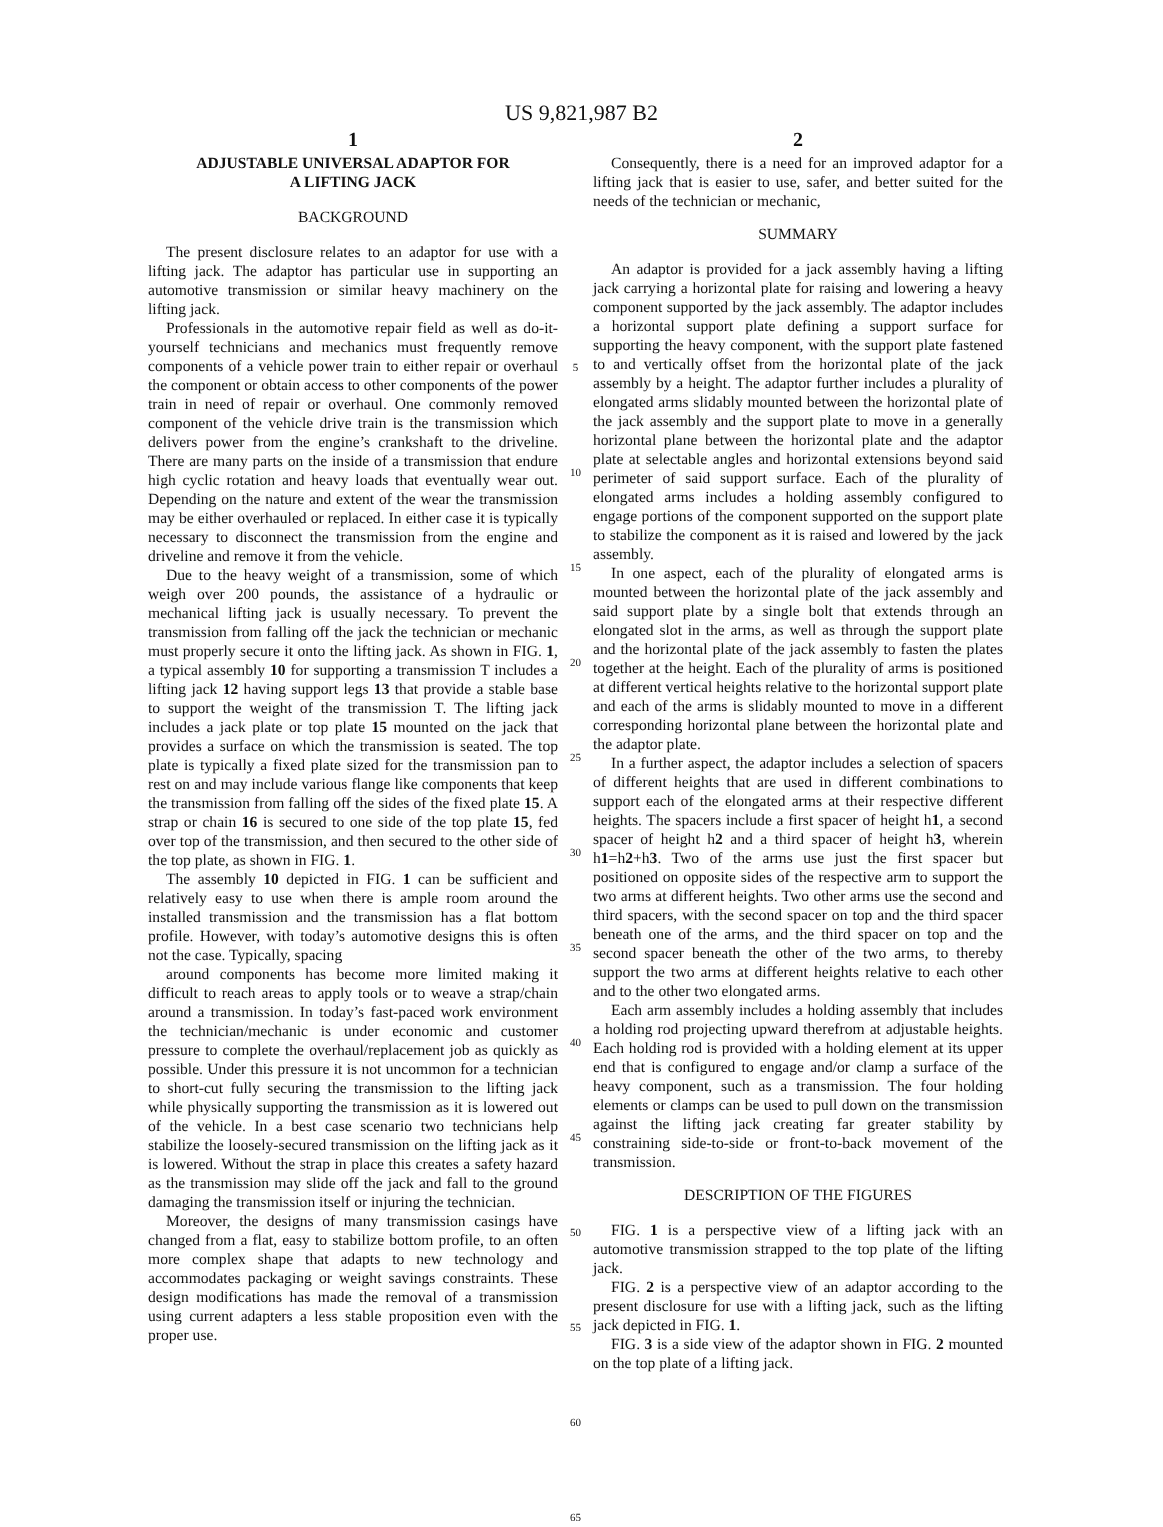US 9,821,987 B2
1
ADJUSTABLE UNIVERSAL ADAPTOR FOR
A LIFTING JACK
BACKGROUND
The present disclosure relates to an adaptor for use with a lifting jack. The adaptor has particular use in supporting an automotive transmission or similar heavy machinery on the lifting jack.
Professionals in the automotive repair field as well as do-it-yourself technicians and mechanics must frequently remove components of a vehicle power train to either repair or overhaul the component or obtain access to other components of the power train in need of repair or overhaul. One commonly removed component of the vehicle drive train is the transmission which delivers power from the engine’s crankshaft to the driveline. There are many parts on the inside of a transmission that endure high cyclic rotation and heavy loads that eventually wear out. Depending on the nature and extent of the wear the transmission may be either overhauled or replaced. In either case it is typically necessary to disconnect the transmission from the engine and driveline and remove it from the vehicle.
Due to the heavy weight of a transmission, some of which weigh over 200 pounds, the assistance of a hydraulic or mechanical lifting jack is usually necessary. To prevent the transmission from falling off the jack the technician or mechanic must properly secure it onto the lifting jack. As shown in FIG. 1, a typical assembly 10 for supporting a transmission T includes a lifting jack 12 having support legs 13 that provide a stable base to support the weight of the transmission T. The lifting jack includes a jack plate or top plate 15 mounted on the jack that provides a surface on which the transmission is seated. The top plate is typically a fixed plate sized for the transmission pan to rest on and may include various flange like components that keep the transmission from falling off the sides of the fixed plate 15. A strap or chain 16 is secured to one side of the top plate 15, fed over top of the transmission, and then secured to the other side of the top plate, as shown in FIG. 1.
The assembly 10 depicted in FIG. 1 can be sufficient and relatively easy to use when there is ample room around the installed transmission and the transmission has a flat bottom profile. However, with today’s automotive designs this is often not the case. Typically, spacing
around components has become more limited making it difficult to reach areas to apply tools or to weave a strap/chain around a transmission. In today’s fast-paced work environment the technician/mechanic is under economic and customer pressure to complete the overhaul/replacement job as quickly as possible. Under this pressure it is not uncommon for a technician to short-cut fully securing the transmission to the lifting jack while physically supporting the transmission as it is lowered out of the vehicle. In a best case scenario two technicians help stabilize the loosely-secured transmission on the lifting jack as it is lowered. Without the strap in place this creates a safety hazard as the transmission may slide off the jack and fall to the ground damaging the transmission itself or injuring the technician.
Moreover, the designs of many transmission casings have changed from a flat, easy to stabilize bottom profile, to an often more complex shape that adapts to new technology and accommodates packaging or weight savings constraints. These design modifications has made the removal of a transmission using current adapters a less stable proposition even with the proper use.
5
10
15
20
25
30
35
40
45
50
55
60
65
2
Consequently, there is a need for an improved adaptor for a lifting jack that is easier to use, safer, and better suited for the needs of the technician or mechanic,
SUMMARY
An adaptor is provided for a jack assembly having a lifting jack carrying a horizontal plate for raising and lowering a heavy component supported by the jack assembly. The adaptor includes a horizontal support plate defining a support surface for supporting the heavy component, with the support plate fastened to and vertically offset from the horizontal plate of the jack assembly by a height. The adaptor further includes a plurality of elongated arms slidably mounted between the horizontal plate of the jack assembly and the support plate to move in a generally horizontal plane between the horizontal plate and the adaptor plate at selectable angles and horizontal extensions beyond said perimeter of said support surface. Each of the plurality of elongated arms includes a holding assembly configured to engage portions of the component supported on the support plate to stabilize the component as it is raised and lowered by the jack assembly.
In one aspect, each of the plurality of elongated arms is mounted between the horizontal plate of the jack assembly and said support plate by a single bolt that extends through an elongated slot in the arms, as well as through the support plate and the horizontal plate of the jack assembly to fasten the plates together at the height. Each of the plurality of arms is positioned at different vertical heights relative to the horizontal support plate and each of the arms is slidably mounted to move in a different corresponding horizontal plane between the horizontal plate and the adaptor plate.
In a further aspect, the adaptor includes a selection of spacers of different heights that are used in different combinations to support each of the elongated arms at their respective different heights. The spacers include a first spacer of height h1, a second spacer of height h2 and a third spacer of height h3, wherein h1=h2+h3. Two of the arms use just the first spacer but positioned on opposite sides of the respective arm to support the two arms at different heights. Two other arms use the second and third spacers, with the second spacer on top and the third spacer beneath one of the arms, and the third spacer on top and the second spacer beneath the other of the two arms, to thereby support the two arms at different heights relative to each other and to the other two elongated arms.
Each arm assembly includes a holding assembly that includes a holding rod projecting upward therefrom at adjustable heights. Each holding rod is provided with a holding element at its upper end that is configured to engage and/or clamp a surface of the heavy component, such as a transmission. The four holding elements or clamps can be used to pull down on the transmission against the lifting jack creating far greater stability by constraining side-to-side or front-to-back movement of the transmission.
DESCRIPTION OF THE FIGURES
FIG. 1 is a perspective view of a lifting jack with an automotive transmission strapped to the top plate of the lifting jack.
FIG. 2 is a perspective view of an adaptor according to the present disclosure for use with a lifting jack, such as the lifting jack depicted in FIG. 1.
FIG. 3 is a side view of the adaptor shown in FIG. 2 mounted on the top plate of a lifting jack.